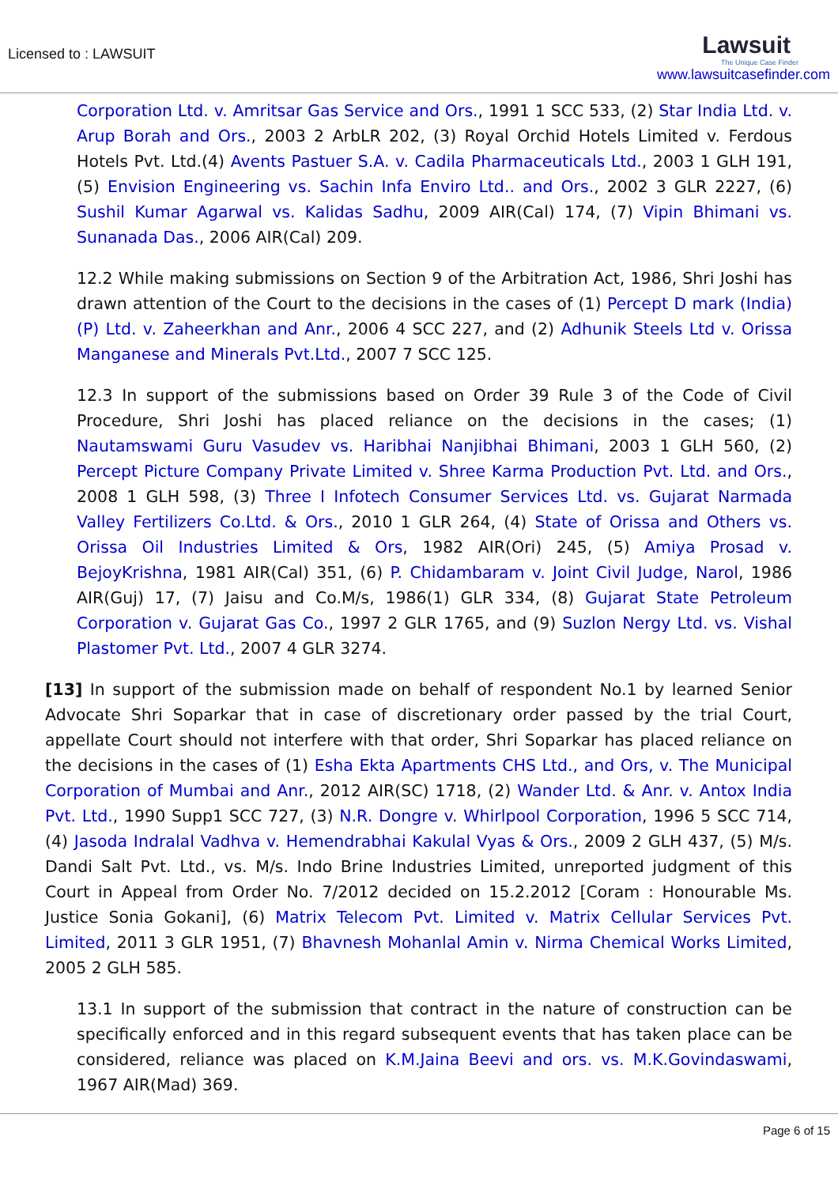Licensed to : LAWSUIT
Lawsuit
The Unique Case Finder
www.lawsuitcasefinder.com
Corporation Ltd. v. Amritsar Gas Service and Ors., 1991 1 SCC 533, (2) Star India Ltd. v. Arup Borah and Ors., 2003 2 ArbLR 202, (3) Royal Orchid Hotels Limited v. Ferdous Hotels Pvt. Ltd.(4) Avents Pastuer S.A. v. Cadila Pharmaceuticals Ltd., 2003 1 GLH 191, (5) Envision Engineering vs. Sachin Infa Enviro Ltd.. and Ors., 2002 3 GLR 2227, (6) Sushil Kumar Agarwal vs. Kalidas Sadhu, 2009 AIR(Cal) 174, (7) Vipin Bhimani vs. Sunanada Das., 2006 AIR(Cal) 209.
12.2 While making submissions on Section 9 of the Arbitration Act, 1986, Shri Joshi has drawn attention of the Court to the decisions in the cases of (1) Percept D mark (India) (P) Ltd. v. Zaheerkhan and Anr., 2006 4 SCC 227, and (2) Adhunik Steels Ltd v. Orissa Manganese and Minerals Pvt.Ltd., 2007 7 SCC 125.
12.3 In support of the submissions based on Order 39 Rule 3 of the Code of Civil Procedure, Shri Joshi has placed reliance on the decisions in the cases; (1) Nautamswami Guru Vasudev vs. Haribhai Nanjibhai Bhimani, 2003 1 GLH 560, (2) Percept Picture Company Private Limited v. Shree Karma Production Pvt. Ltd. and Ors., 2008 1 GLH 598, (3) Three I Infotech Consumer Services Ltd. vs. Gujarat Narmada Valley Fertilizers Co.Ltd. & Ors., 2010 1 GLR 264, (4) State of Orissa and Others vs. Orissa Oil Industries Limited & Ors, 1982 AIR(Ori) 245, (5) Amiya Prosad v. BejoyKrishna, 1981 AIR(Cal) 351, (6) P. Chidambaram v. Joint Civil Judge, Narol, 1986 AIR(Guj) 17, (7) Jaisu and Co.M/s, 1986(1) GLR 334, (8) Gujarat State Petroleum Corporation v. Gujarat Gas Co., 1997 2 GLR 1765, and (9) Suzlon Nergy Ltd. vs. Vishal Plastomer Pvt. Ltd., 2007 4 GLR 3274.
[13] In support of the submission made on behalf of respondent No.1 by learned Senior Advocate Shri Soparkar that in case of discretionary order passed by the trial Court, appellate Court should not interfere with that order, Shri Soparkar has placed reliance on the decisions in the cases of (1) Esha Ekta Apartments CHS Ltd., and Ors, v. The Municipal Corporation of Mumbai and Anr., 2012 AIR(SC) 1718, (2) Wander Ltd. & Anr. v. Antox India Pvt. Ltd., 1990 Supp1 SCC 727, (3) N.R. Dongre v. Whirlpool Corporation, 1996 5 SCC 714, (4) Jasoda Indralal Vadhva v. Hemendrabhai Kakulal Vyas & Ors., 2009 2 GLH 437, (5) M/s. Dandi Salt Pvt. Ltd., vs. M/s. Indo Brine Industries Limited, unreported judgment of this Court in Appeal from Order No. 7/2012 decided on 15.2.2012 [Coram : Honourable Ms. Justice Sonia Gokani], (6) Matrix Telecom Pvt. Limited v. Matrix Cellular Services Pvt. Limited, 2011 3 GLR 1951, (7) Bhavnesh Mohanlal Amin v. Nirma Chemical Works Limited, 2005 2 GLH 585.
13.1 In support of the submission that contract in the nature of construction can be specifically enforced and in this regard subsequent events that has taken place can be considered, reliance was placed on K.M.Jaina Beevi and ors. vs. M.K.Govindaswami, 1967 AIR(Mad) 369.
Page 6 of 15